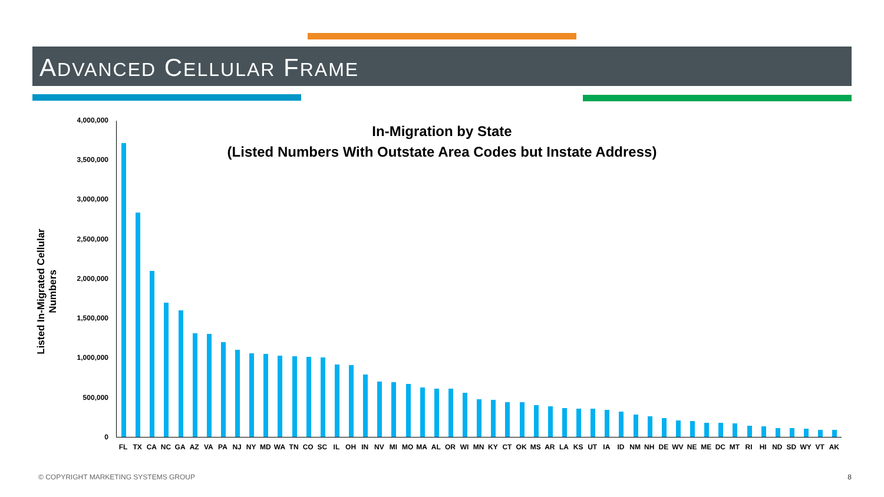ADVANCED CELLULAR FRAME
In-Migration by State
(Listed Numbers With Outstate Area Codes but Instate Address)
Listed In-Migrated Cellular Numbers
4,000,000
3,500,000
3,000,000
2,500,000
2,000,000
1,500,000
1,000,000
500,000
0
FL TX CA NC GA AZ VA PA NJ NY MD WA TN CO SC IL OH IN NV MI MO MA AL OR WI MN KY CT OK MS AR LA KS UT IA ID NM NH DE WV NE ME DC MT RI HI ND SD WY VT AK
© COPYRIGHT MARKETING SYSTEMS GROUP
8